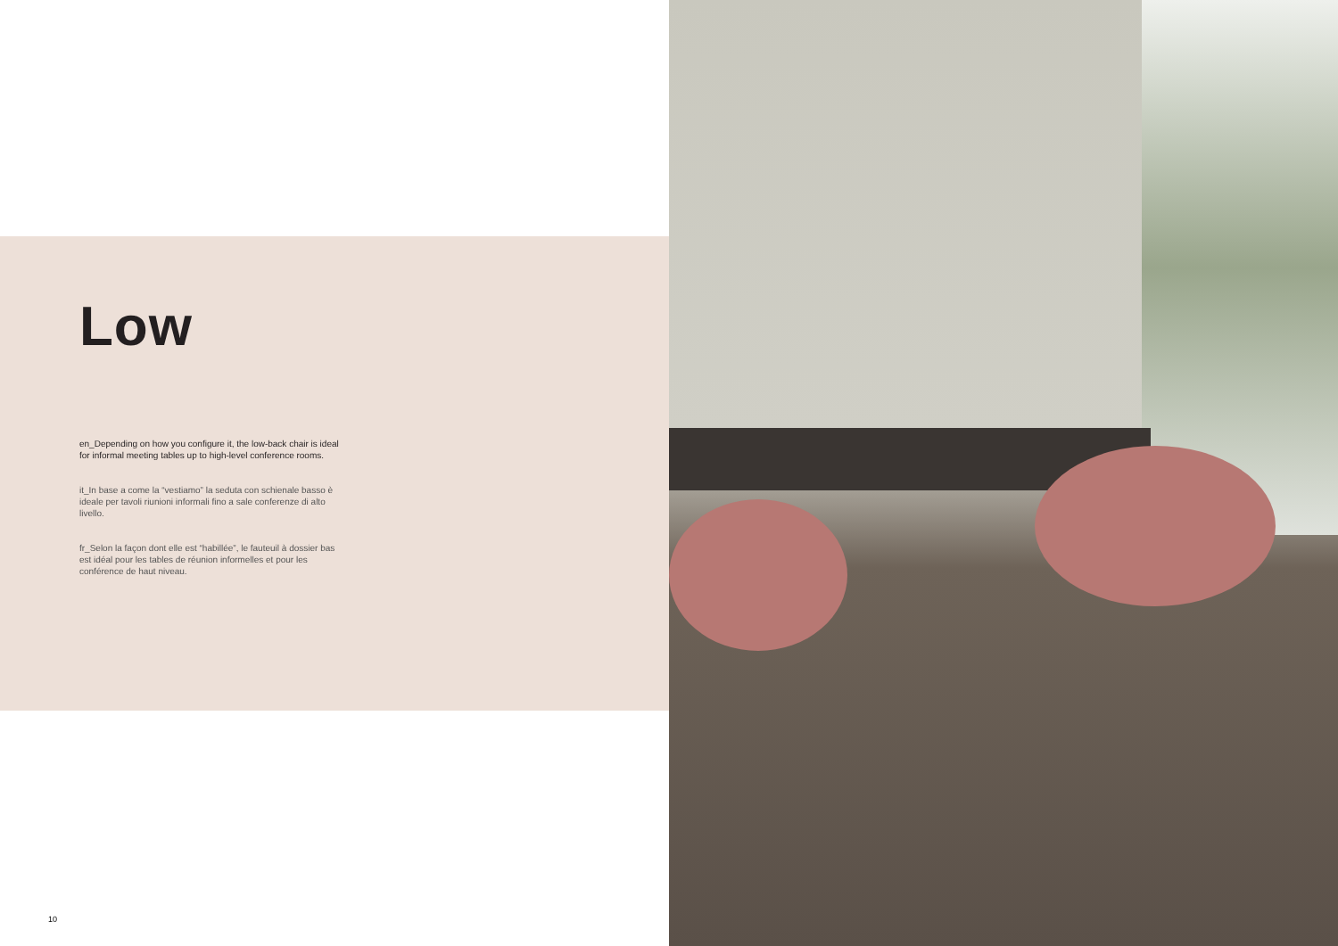Low
en_Depending on how you configure it, the low-back chair is ideal for informal meeting tables up to high-level conference rooms.
it_In base a come la “vestiamo” la seduta con schienale basso è ideale per tavoli riunioni informali fino a sale conferenze di alto livello.
fr_Selon la façon dont elle est “habillée”, le fauteuil à dossier bas est idéal pour les tables de réunion informelles et pour les conférence de haut niveau.
10